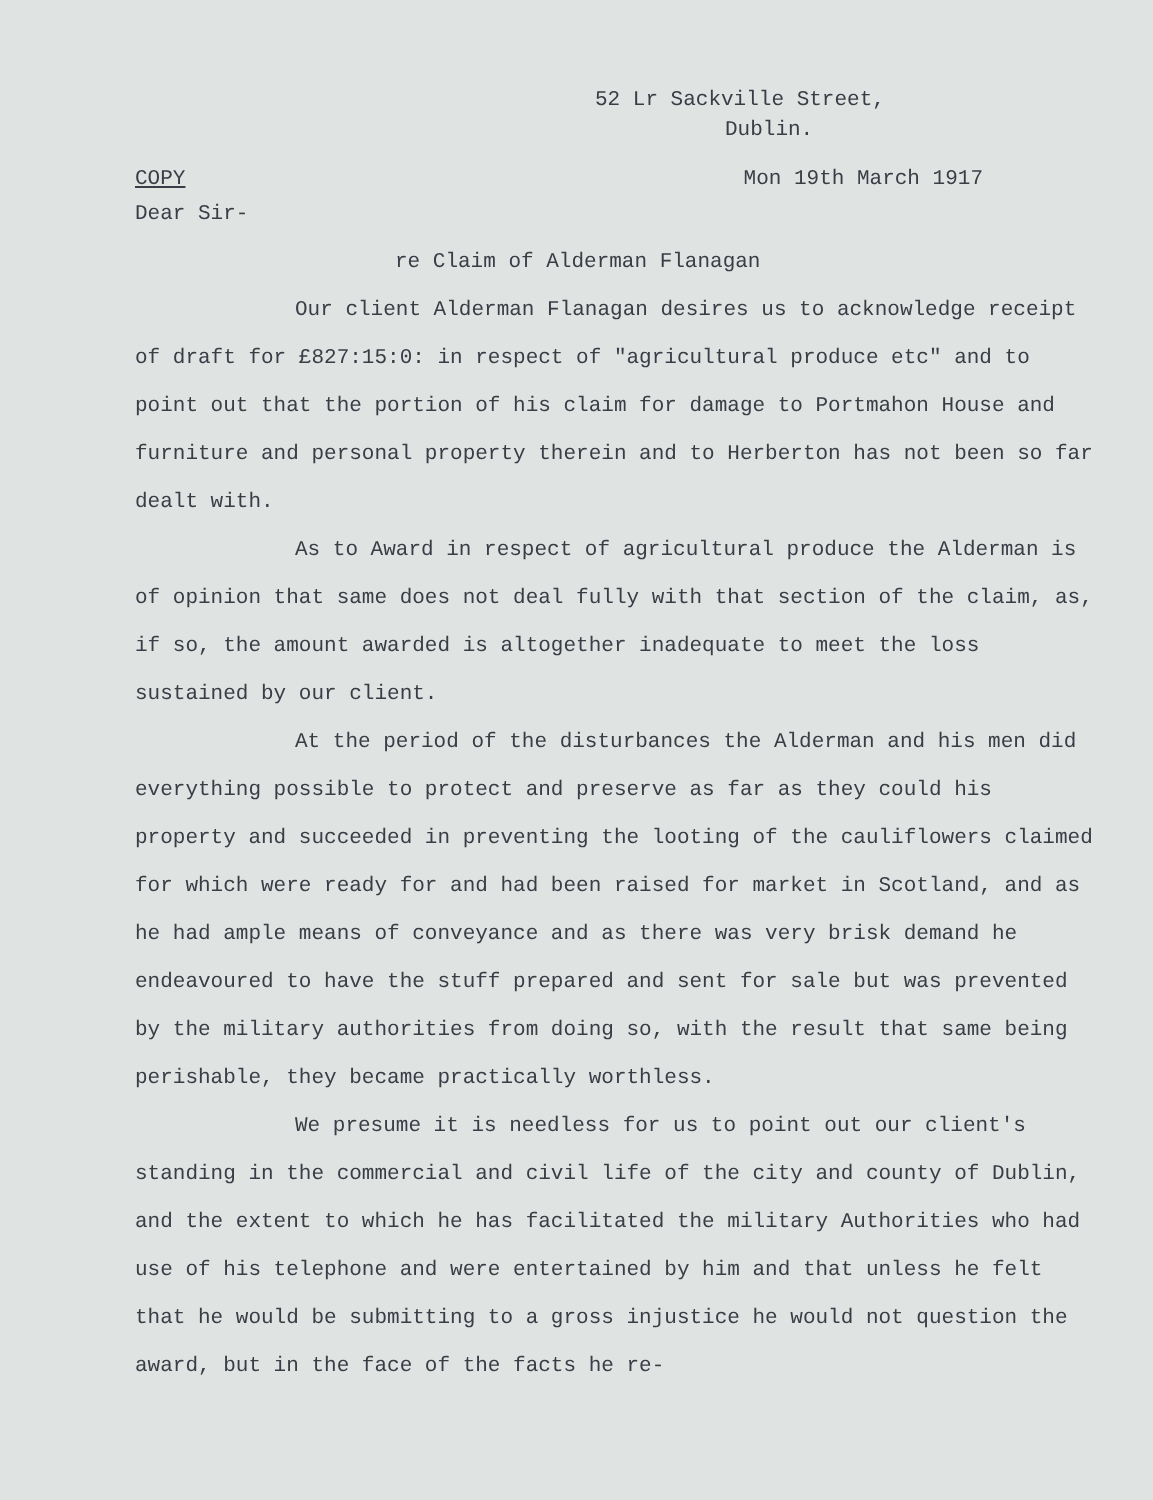52 Lr Sackville Street,
Dublin.
COPY Mon 19th March 1917
Dear Sir-
re Claim of Alderman Flanagan
Our client Alderman Flanagan desires us to acknowledge receipt of draft for £827:15:0: in respect of "agricultural produce etc" and to point out that the portion of his claim for damage to Portmahon House and furniture and personal property therein and to Herberton has not been so far dealt with.
As to Award in respect of agricultural produce the Alderman is of opinion that same does not deal fully with that section of the claim, as, if so, the amount awarded is altogether inadequate to meet the loss sustained by our client.
At the period of the disturbances the Alderman and his men did everything possible to protect and preserve as far as they could his property and succeeded in preventing the looting of the cauliflowers claimed for which were ready for and had been raised for market in Scotland, and as he had ample means of conveyance and as there was very brisk demand he endeavoured to have the stuff prepared and sent for sale but was prevented by the military authorities from doing so, with the result that same being perishable, they became practically worthless.
We presume it is needless for us to point out our client's standing in the commercial and civil life of the city and county of Dublin, and the extent to which he has facilitated the military Authorities who had use of his telephone and were entertained by him and that unless he felt that he would be submitting to a gross injustice he would not question the award, but in the face of the facts he re-